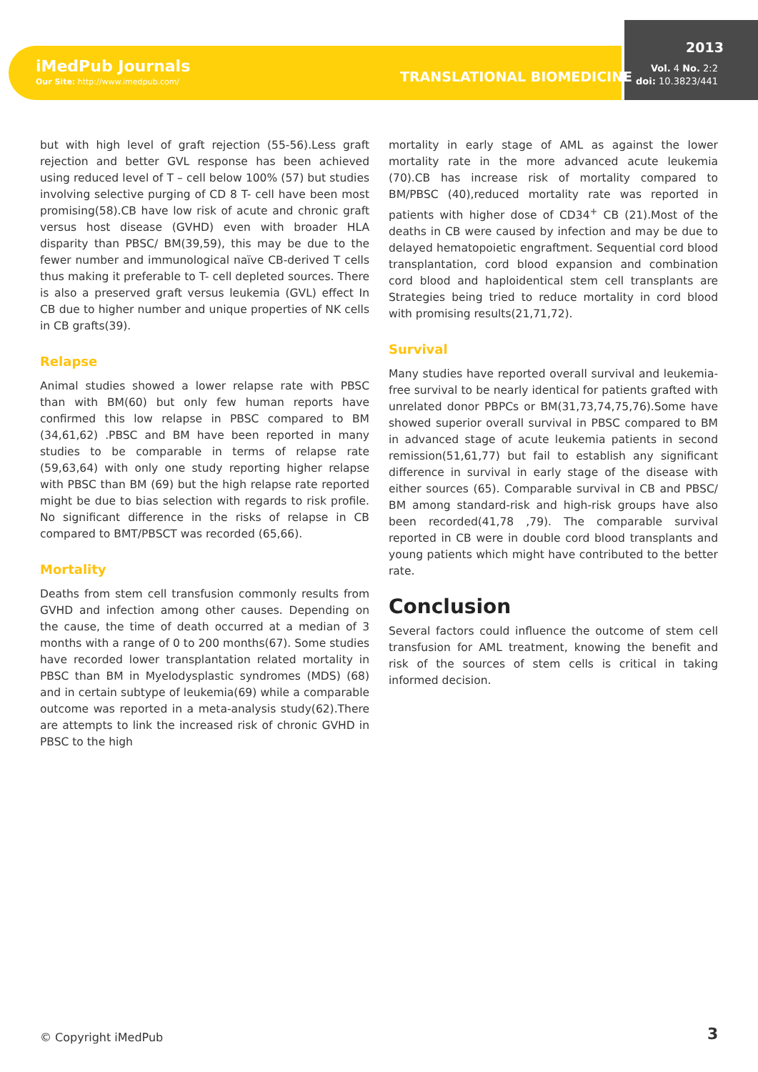iMedPub Journals
Our Site: http://www.imedpub.com/
TRANSLATIONAL BIOMEDICINE
2013
Vol. 4 No. 2:2
doi: 10.3823/441
but with high level of graft rejection (55-56).Less graft rejection and better GVL response has been achieved using reduced level of T – cell below 100% (57) but studies involving selective purging of CD 8 T- cell have been most promising(58).CB have low risk of acute and chronic graft versus host disease (GVHD) even with broader HLA disparity than PBSC/ BM(39,59), this may be due to the fewer number and immunological naïve CB-derived T cells thus making it preferable to T- cell depleted sources. There is also a preserved graft versus leukemia (GVL) effect In CB due to higher number and unique properties of NK cells in CB grafts(39).
Relapse
Animal studies showed a lower relapse rate with PBSC than with BM(60) but only few human reports have confirmed this low relapse in PBSC compared to BM (34,61,62) .PBSC and BM have been reported in many studies to be comparable in terms of relapse rate (59,63,64) with only one study reporting higher relapse with PBSC than BM (69) but the high relapse rate reported might be due to bias selection with regards to risk profile. No significant difference in the risks of relapse in CB compared to BMT/PBSCT was recorded (65,66).
Mortality
Deaths from stem cell transfusion commonly results from GVHD and infection among other causes. Depending on the cause, the time of death occurred at a median of 3 months with a range of 0 to 200 months(67). Some studies have recorded lower transplantation related mortality in PBSC than BM in Myelodysplastic syndromes (MDS) (68) and in certain subtype of leukemia(69) while a comparable outcome was reported in a meta-analysis study(62).There are attempts to link the increased risk of chronic GVHD in PBSC to the high
mortality in early stage of AML as against the lower mortality rate in the more advanced acute leukemia (70).CB has increase risk of mortality compared to BM/PBSC (40),reduced mortality rate was reported in patients with higher dose of CD34<sup>+</sup> CB (21).Most of the deaths in CB were caused by infection and may be due to delayed hematopoietic engraftment. Sequential cord blood transplantation, cord blood expansion and combination cord blood and haploidentical stem cell transplants are Strategies being tried to reduce mortality in cord blood with promising results(21,71,72).
Survival
Many studies have reported overall survival and leukemia-free survival to be nearly identical for patients grafted with unrelated donor PBPCs or BM(31,73,74,75,76).Some have showed superior overall survival in PBSC compared to BM in advanced stage of acute leukemia patients in second remission(51,61,77) but fail to establish any significant difference in survival in early stage of the disease with either sources (65). Comparable survival in CB and PBSC/ BM among standard-risk and high-risk groups have also been recorded(41,78 ,79). The comparable survival reported in CB were in double cord blood transplants and young patients which might have contributed to the better rate.
Conclusion
Several factors could influence the outcome of stem cell transfusion for AML treatment, knowing the benefit and risk of the sources of stem cells is critical in taking informed decision.
© Copyright iMedPub 3